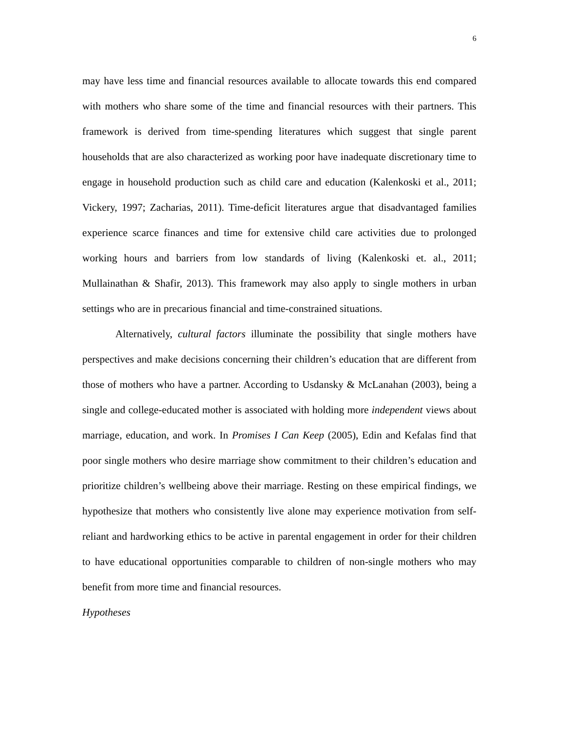6
may have less time and financial resources available to allocate towards this end compared with mothers who share some of the time and financial resources with their partners. This framework is derived from time-spending literatures which suggest that single parent households that are also characterized as working poor have inadequate discretionary time to engage in household production such as child care and education (Kalenkoski et al., 2011; Vickery, 1997; Zacharias, 2011). Time-deficit literatures argue that disadvantaged families experience scarce finances and time for extensive child care activities due to prolonged working hours and barriers from low standards of living (Kalenkoski et. al., 2011; Mullainathan & Shafir, 2013). This framework may also apply to single mothers in urban settings who are in precarious financial and time-constrained situations.
Alternatively, cultural factors illuminate the possibility that single mothers have perspectives and make decisions concerning their children’s education that are different from those of mothers who have a partner. According to Usdansky & McLanahan (2003), being a single and college-educated mother is associated with holding more independent views about marriage, education, and work. In Promises I Can Keep (2005), Edin and Kefalas find that poor single mothers who desire marriage show commitment to their children’s education and prioritize children’s wellbeing above their marriage. Resting on these empirical findings, we hypothesize that mothers who consistently live alone may experience motivation from self-reliant and hardworking ethics to be active in parental engagement in order for their children to have educational opportunities comparable to children of non-single mothers who may benefit from more time and financial resources.
Hypotheses